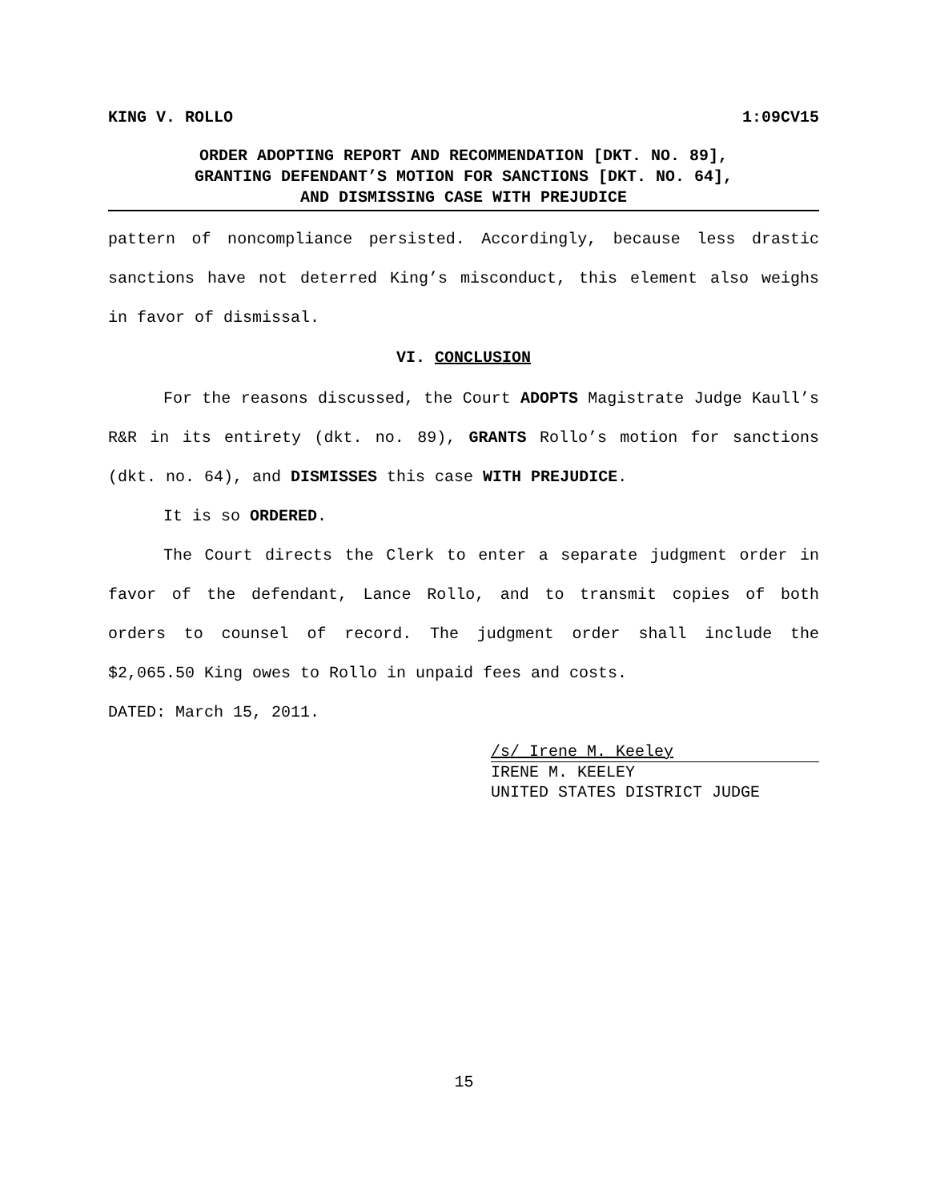KING V. ROLLO 1:09CV15
ORDER ADOPTING REPORT AND RECOMMENDATION [DKT. NO. 89],
GRANTING DEFENDANT’S MOTION FOR SANCTIONS [DKT. NO. 64],
AND DISMISSING CASE WITH PREJUDICE
pattern of noncompliance persisted. Accordingly, because less drastic sanctions have not deterred King’s misconduct, this element also weighs in favor of dismissal.
VI. CONCLUSION
For the reasons discussed, the Court ADOPTS Magistrate Judge Kaull’s R&R in its entirety (dkt. no. 89), GRANTS Rollo’s motion for sanctions (dkt. no. 64), and DISMISSES this case WITH PREJUDICE.
It is so ORDERED.
The Court directs the Clerk to enter a separate judgment order in favor of the defendant, Lance Rollo, and to transmit copies of both orders to counsel of record. The judgment order shall include the $2,065.50 King owes to Rollo in unpaid fees and costs.
DATED: March 15, 2011.
/s/ Irene M. Keeley
IRENE M. KEELEY
UNITED STATES DISTRICT JUDGE
15